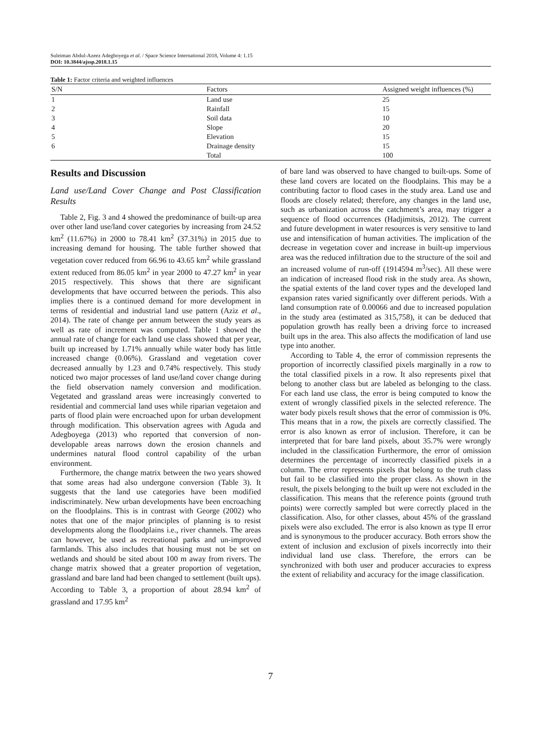Suleiman Abdul-Azeez Adegboyega et al. / Space Science International 2018, Volume 4: 1.15
DOI: 10.3844/ajssp.2018.1.15
Table 1: Factor criteria and weighted influences
| S/N | Factors | Assigned weight influences (%) |
| --- | --- | --- |
| 1 | Land use | 25 |
| 2 | Rainfall | 15 |
| 3 | Soil data | 10 |
| 4 | Slope | 20 |
| 5 | Elevation | 15 |
| 6 | Drainage density | 15 |
| | Total | 100 |
Results and Discussion
Land use/Land Cover Change and Post Classification Results
Table 2, Fig. 3 and 4 showed the predominance of built-up area over other land use/land cover categories by increasing from 24.52 km<sup>2</sup> (11.67%) in 2000 to 78.41 km<sup>2</sup> (37.31%) in 2015 due to increasing demand for housing. The table further showed that vegetation cover reduced from 66.96 to 43.65 km<sup>2</sup> while grassland extent reduced from 86.05 km<sup>2</sup> in year 2000 to 47.27 km<sup>2</sup> in year 2015 respectively. This shows that there are significant developments that have occurred between the periods. This also implies there is a continued demand for more development in terms of residential and industrial land use pattern (Aziz et al., 2014). The rate of change per annum between the study years as well as rate of increment was computed. Table 1 showed the annual rate of change for each land use class showed that per year, built up increased by 1.71% annually while water body has little increased change (0.06%). Grassland and vegetation cover decreased annually by 1.23 and 0.74% respectively. This study noticed two major processes of land use/land cover change during the field observation namely conversion and modification. Vegetated and grassland areas were increasingly converted to residential and commercial land uses while riparian vegetaion and parts of flood plain were encroached upon for urban development through modification. This observation agrees with Aguda and Adegboyega (2013) who reported that conversion of non-developable areas narrows down the erosion channels and undermines natural flood control capability of the urban environment.
Furthermore, the change matrix between the two years showed that some areas had also undergone conversion (Table 3). It suggests that the land use categories have been modified indiscriminately. New urban developments have been encroaching on the floodplains. This is in contrast with George (2002) who notes that one of the major principles of planning is to resist developments along the floodplains i.e., river channels. The areas can however, be used as recreational parks and un-improved farmlands. This also includes that housing must not be set on wetlands and should be sited about 100 m away from rivers. The change matrix showed that a greater proportion of vegetation, grassland and bare land had been changed to settlement (built ups). According to Table 3, a proportion of about 28.94 km<sup>2</sup> of grassland and 17.95 km<sup>2</sup>
of bare land was observed to have changed to built-ups. Some of these land covers are located on the floodplains. This may be a contributing factor to flood cases in the study area. Land use and floods are closely related; therefore, any changes in the land use, such as urbanization across the catchment’s area, may trigger a sequence of flood occurrences (Hadjimitsis, 2012). The current and future development in water resources is very sensitive to land use and intensification of human activities. The implication of the decrease in vegetation cover and increase in built-up impervious area was the reduced infiltration due to the structure of the soil and an increased volume of run-off (1914594 m<sup>3</sup>/sec). All these were an indication of increased flood risk in the study area. As shown, the spatial extents of the land cover types and the developed land expansion rates varied significantly over different periods. With a land consumption rate of 0.00066 and due to increased population in the study area (estimated as 315,758), it can be deduced that population growth has really been a driving force to increased built ups in the area. This also affects the modification of land use type into another.
According to Table 4, the error of commission represents the proportion of incorrectly classified pixels marginally in a row to the total classified pixels in a row. It also represents pixel that belong to another class but are labeled as belonging to the class. For each land use class, the error is being computed to know the extent of wrongly classified pixels in the selected reference. The water body pixels result shows that the error of commission is 0%. This means that in a row, the pixels are correctly classified. The error is also known as error of inclusion. Therefore, it can be interpreted that for bare land pixels, about 35.7% were wrongly included in the classification Furthermore, the error of omission determines the percentage of incorrectly classified pixels in a column. The error represents pixels that belong to the truth class but fail to be classified into the proper class. As shown in the result, the pixels belonging to the built up were not excluded in the classification. This means that the reference points (ground truth points) were correctly sampled but were correctly placed in the classification. Also, for other classes, about 45% of the grassland pixels were also excluded. The error is also known as type II error and is synonymous to the producer accuracy. Both errors show the extent of inclusion and exclusion of pixels incorrectly into their individual land use class. Therefore, the errors can be synchronized with both user and producer accuracies to express the extent of reliability and accuracy for the image classification.
7